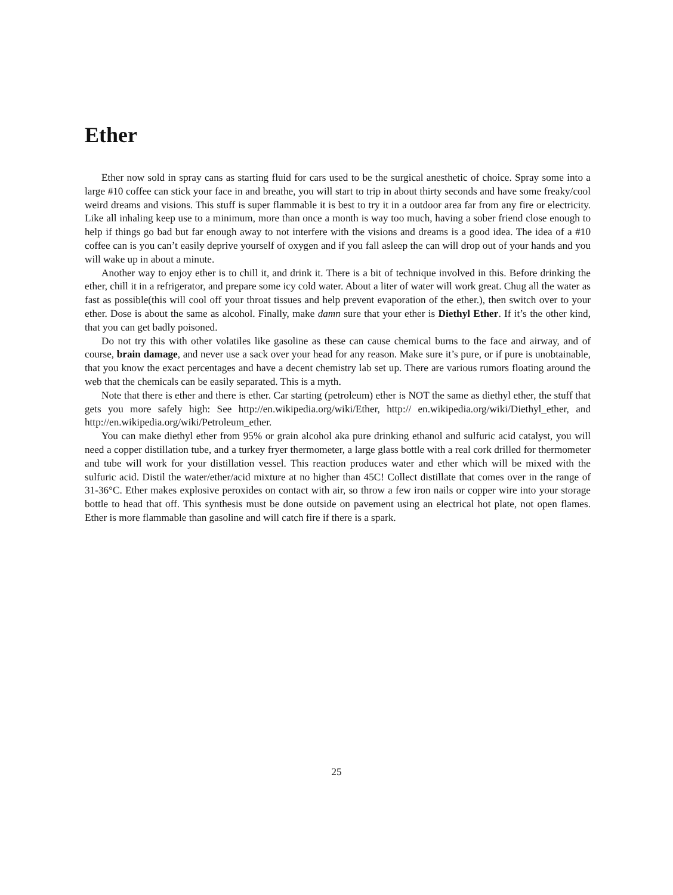Ether
Ether now sold in spray cans as starting fluid for cars used to be the surgical anesthetic of choice. Spray some into a large #10 coffee can stick your face in and breathe, you will start to trip in about thirty seconds and have some freaky/cool weird dreams and visions. This stuff is super flammable it is best to try it in a outdoor area far from any fire or electricity. Like all inhaling keep use to a minimum, more than once a month is way too much, having a sober friend close enough to help if things go bad but far enough away to not interfere with the visions and dreams is a good idea. The idea of a #10 coffee can is you can’t easily deprive yourself of oxygen and if you fall asleep the can will drop out of your hands and you will wake up in about a minute.
Another way to enjoy ether is to chill it, and drink it. There is a bit of technique involved in this. Before drinking the ether, chill it in a refrigerator, and prepare some icy cold water. About a liter of water will work great. Chug all the water as fast as possible(this will cool off your throat tissues and help prevent evaporation of the ether.), then switch over to your ether. Dose is about the same as alcohol. Finally, make damn sure that your ether is Diethyl Ether. If it’s the other kind, that you can get badly poisoned.
Do not try this with other volatiles like gasoline as these can cause chemical burns to the face and airway, and of course, brain damage, and never use a sack over your head for any reason. Make sure it’s pure, or if pure is unobtainable, that you know the exact percentages and have a decent chemistry lab set up. There are various rumors floating around the web that the chemicals can be easily separated. This is a myth.
Note that there is ether and there is ether. Car starting (petroleum) ether is NOT the same as diethyl ether, the stuff that gets you more safely high: See http://en.wikipedia.org/wiki/Ether, http:// en.wikipedia.org/wiki/Diethyl_ether, and http://en.wikipedia.org/wiki/Petroleum_ether.
You can make diethyl ether from 95% or grain alcohol aka pure drinking ethanol and sulfuric acid catalyst, you will need a copper distillation tube, and a turkey fryer thermometer, a large glass bottle with a real cork drilled for thermometer and tube will work for your distillation vessel. This reaction produces water and ether which will be mixed with the sulfuric acid. Distil the water/ether/acid mixture at no higher than 45C! Collect distillate that comes over in the range of 31-36°C. Ether makes explosive peroxides on contact with air, so throw a few iron nails or copper wire into your storage bottle to head that off. This synthesis must be done outside on pavement using an electrical hot plate, not open flames. Ether is more flammable than gasoline and will catch fire if there is a spark.
25